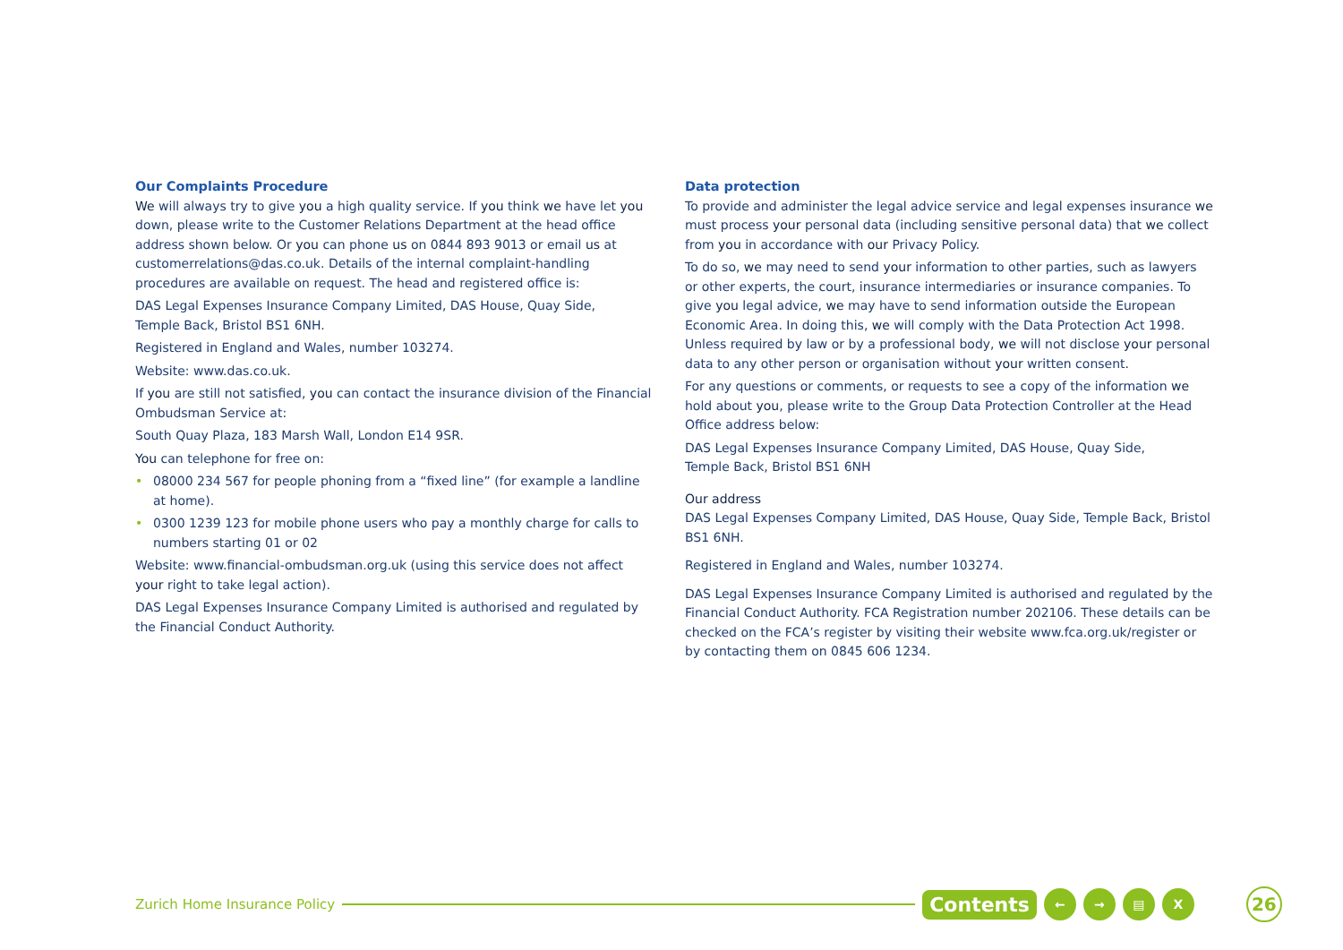Our Complaints Procedure
We will always try to give you a high quality service. If you think we have let you down, please write to the Customer Relations Department at the head office address shown below. Or you can phone us on 0844 893 9013 or email us at customerrelations@das.co.uk. Details of the internal complaint-handling procedures are available on request. The head and registered office is:
DAS Legal Expenses Insurance Company Limited, DAS House, Quay Side,
Temple Back, Bristol BS1 6NH.
Registered in England and Wales, number 103274.
Website: www.das.co.uk.
If you are still not satisfied, you can contact the insurance division of the Financial Ombudsman Service at:
South Quay Plaza, 183 Marsh Wall, London E14 9SR.
You can telephone for free on:
• 08000 234 567 for people phoning from a “fixed line” (for example a landline at home).
• 0300 1239 123 for mobile phone users who pay a monthly charge for calls to numbers starting 01 or 02
Website: www.financial-ombudsman.org.uk (using this service does not affect your right to take legal action).
DAS Legal Expenses Insurance Company Limited is authorised and regulated by the Financial Conduct Authority.
Data protection
To provide and administer the legal advice service and legal expenses insurance we must process your personal data (including sensitive personal data) that we collect from you in accordance with our Privacy Policy.
To do so, we may need to send your information to other parties, such as lawyers or other experts, the court, insurance intermediaries or insurance companies. To give you legal advice, we may have to send information outside the European Economic Area. In doing this, we will comply with the Data Protection Act 1998. Unless required by law or by a professional body, we will not disclose your personal data to any other person or organisation without your written consent.
For any questions or comments, or requests to see a copy of the information we hold about you, please write to the Group Data Protection Controller at the Head Office address below:
DAS Legal Expenses Insurance Company Limited, DAS House, Quay Side,
Temple Back, Bristol BS1 6NH
Our address
DAS Legal Expenses Company Limited, DAS House, Quay Side, Temple Back, Bristol BS1 6NH.
Registered in England and Wales, number 103274.
DAS Legal Expenses Insurance Company Limited is authorised and regulated by the Financial Conduct Authority. FCA Registration number 202106. These details can be checked on the FCA’s register by visiting their website www.fca.org.uk/register or by contacting them on 0845 606 1234.
Zurich Home Insurance Policy
Contents ← → ▤ X 26